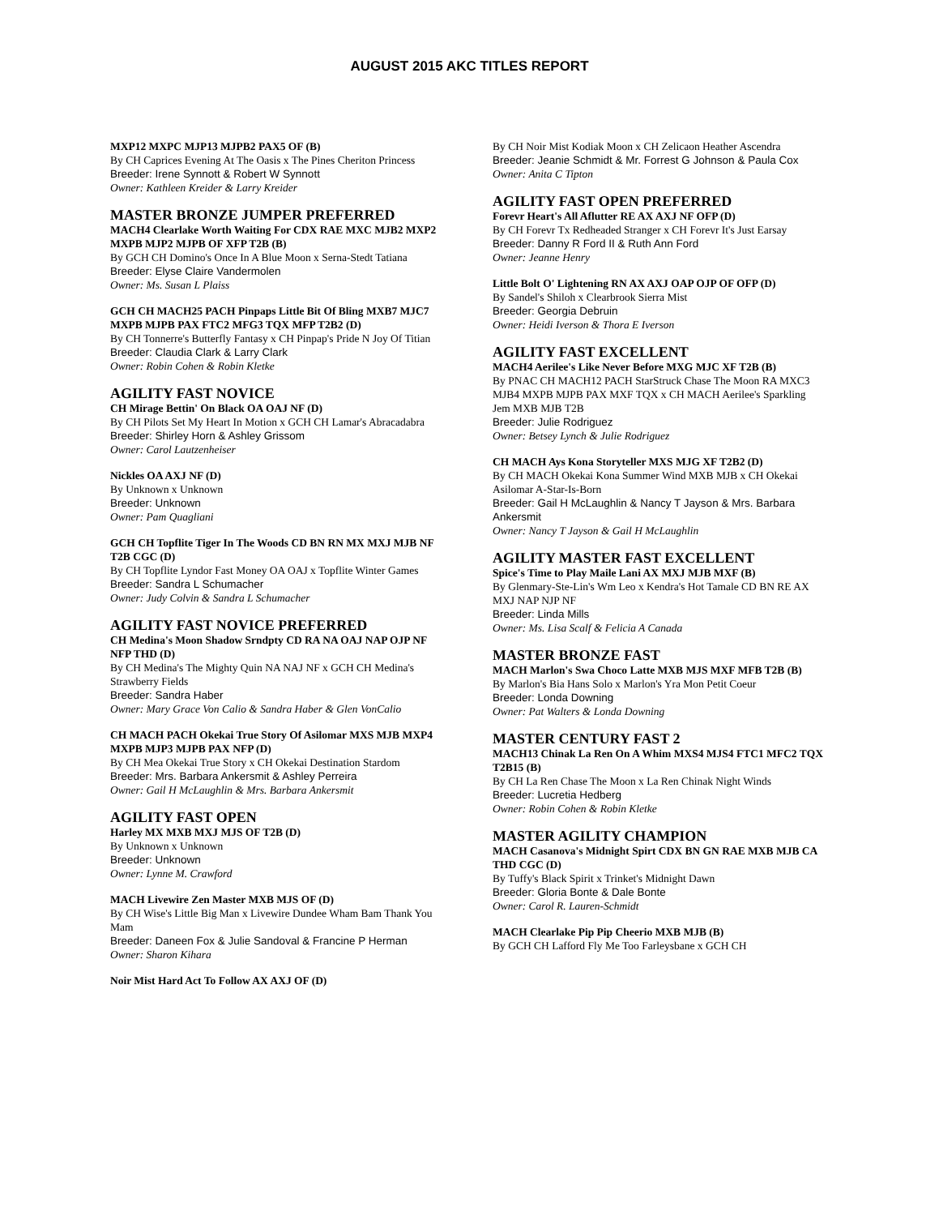AUGUST 2015 AKC TITLES REPORT
MXP12 MXPC MJP13 MJPB2 PAX5 OF (B)
By CH Caprices Evening At The Oasis x The Pines Cheriton Princess
Breeder: Irene Synnott & Robert W Synnott
Owner: Kathleen Kreider & Larry Kreider
MASTER BRONZE JUMPER PREFERRED
MACH4 Clearlake Worth Waiting For CDX RAE MXC MJB2 MXP2 MXPB MJP2 MJPB OF XFP T2B (B)
By GCH CH Domino's Once In A Blue Moon x Serna-Stedt Tatiana
Breeder: Elyse Claire Vandermolen
Owner: Ms. Susan L Plaiss
GCH CH MACH25 PACH Pinpaps Little Bit Of Bling MXB7 MJC7 MXPB MJPB PAX FTC2 MFG3 TQX MFP T2B2 (D)
By CH Tonnerre's Butterfly Fantasy x CH Pinpap's Pride N Joy Of Titian
Breeder: Claudia Clark & Larry Clark
Owner: Robin Cohen & Robin Kletke
AGILITY FAST NOVICE
CH Mirage Bettin' On Black OA OAJ NF (D)
By CH Pilots Set My Heart In Motion x GCH CH Lamar's Abracadabra
Breeder: Shirley Horn & Ashley Grissom
Owner: Carol Lautzenheiser
Nickles OA AXJ NF (D)
By Unknown x Unknown
Breeder: Unknown
Owner: Pam Quagliani
GCH CH Topflite Tiger In The Woods CD BN RN MX MXJ MJB NF T2B CGC (D)
By CH Topflite Lyndor Fast Money OA OAJ x Topflite Winter Games
Breeder: Sandra L Schumacher
Owner: Judy Colvin & Sandra L Schumacher
AGILITY FAST NOVICE PREFERRED
CH Medina's Moon Shadow Srndpty CD RA NA OAJ NAP OJP NF NFP THD (D)
By CH Medina's The Mighty Quin NA NAJ NF x GCH CH Medina's Strawberry Fields
Breeder: Sandra Haber
Owner: Mary Grace Von Calio & Sandra Haber & Glen VonCalio
CH MACH PACH Okekai True Story Of Asilomar MXS MJB MXP4 MXPB MJP3 MJPB PAX NFP (D)
By CH Mea Okekai True Story x CH Okekai Destination Stardom
Breeder: Mrs. Barbara Ankersmit & Ashley Perreira
Owner: Gail H McLaughlin & Mrs. Barbara Ankersmit
AGILITY FAST OPEN
Harley MX MXB MXJ MJS OF T2B (D)
By Unknown x Unknown
Breeder: Unknown
Owner: Lynne M. Crawford
MACH Livewire Zen Master MXB MJS OF (D)
By CH Wise's Little Big Man x Livewire Dundee Wham Bam Thank You Mam
Breeder: Daneen Fox & Julie Sandoval & Francine P Herman
Owner: Sharon Kihara
Noir Mist Hard Act To Follow AX AXJ OF (D)
By CH Noir Mist Kodiak Moon x CH Zelicaon Heather Ascendra
Breeder: Jeanie Schmidt & Mr. Forrest G Johnson & Paula Cox
Owner: Anita C Tipton
AGILITY FAST OPEN PREFERRED
Forevr Heart's All Aflutter RE AX AXJ NF OFP (D)
By CH Forevr Tx Redheaded Stranger x CH Forevr It's Just Earsay
Breeder: Danny R Ford II & Ruth Ann Ford
Owner: Jeanne Henry
Little Bolt O' Lightening RN AX AXJ OAP OJP OF OFP (D)
By Sandel's Shiloh x Clearbrook Sierra Mist
Breeder: Georgia Debruin
Owner: Heidi Iverson & Thora E Iverson
AGILITY FAST EXCELLENT
MACH4 Aerilee's Like Never Before MXG MJC XF T2B (B)
By PNAC CH MACH12 PACH StarStruck Chase The Moon RA MXC3 MJB4 MXPB MJPB PAX MXF TQX x CH MACH Aerilee's Sparkling Jem MXB MJB T2B
Breeder: Julie Rodriguez
Owner: Betsey Lynch & Julie Rodriguez
CH MACH Ays Kona Storyteller MXS MJG XF T2B2 (D)
By CH MACH Okekai Kona Summer Wind MXB MJB x CH Okekai Asilomar A-Star-Is-Born
Breeder: Gail H McLaughlin & Nancy T Jayson & Mrs. Barbara Ankersmit
Owner: Nancy T Jayson & Gail H McLaughlin
AGILITY MASTER FAST EXCELLENT
Spice's Time to Play Maile Lani AX MXJ MJB MXF (B)
By Glenmary-Ste-Lin's Wm Leo x Kendra's Hot Tamale CD BN RE AX MXJ NAP NJP NF
Breeder: Linda Mills
Owner: Ms. Lisa Scalf & Felicia A Canada
MASTER BRONZE FAST
MACH Marlon's Swa Choco Latte MXB MJS MXF MFB T2B (B)
By Marlon's Bia Hans Solo x Marlon's Yra Mon Petit Coeur
Breeder: Londa Downing
Owner: Pat Walters & Londa Downing
MASTER CENTURY FAST 2
MACH13 Chinak La Ren On A Whim MXS4 MJS4 FTC1 MFC2 TQX T2B15 (B)
By CH La Ren Chase The Moon x La Ren Chinak Night Winds
Breeder: Lucretia Hedberg
Owner: Robin Cohen & Robin Kletke
MASTER AGILITY CHAMPION
MACH Casanova's Midnight Spirt CDX BN GN RAE MXB MJB CA THD CGC (D)
By Tuffy's Black Spirit x Trinket's Midnight Dawn
Breeder: Gloria Bonte & Dale Bonte
Owner: Carol R. Lauren-Schmidt
MACH Clearlake Pip Pip Cheerio MXB MJB (B)
By GCH CH Lafford Fly Me Too Farleysbane x GCH CH